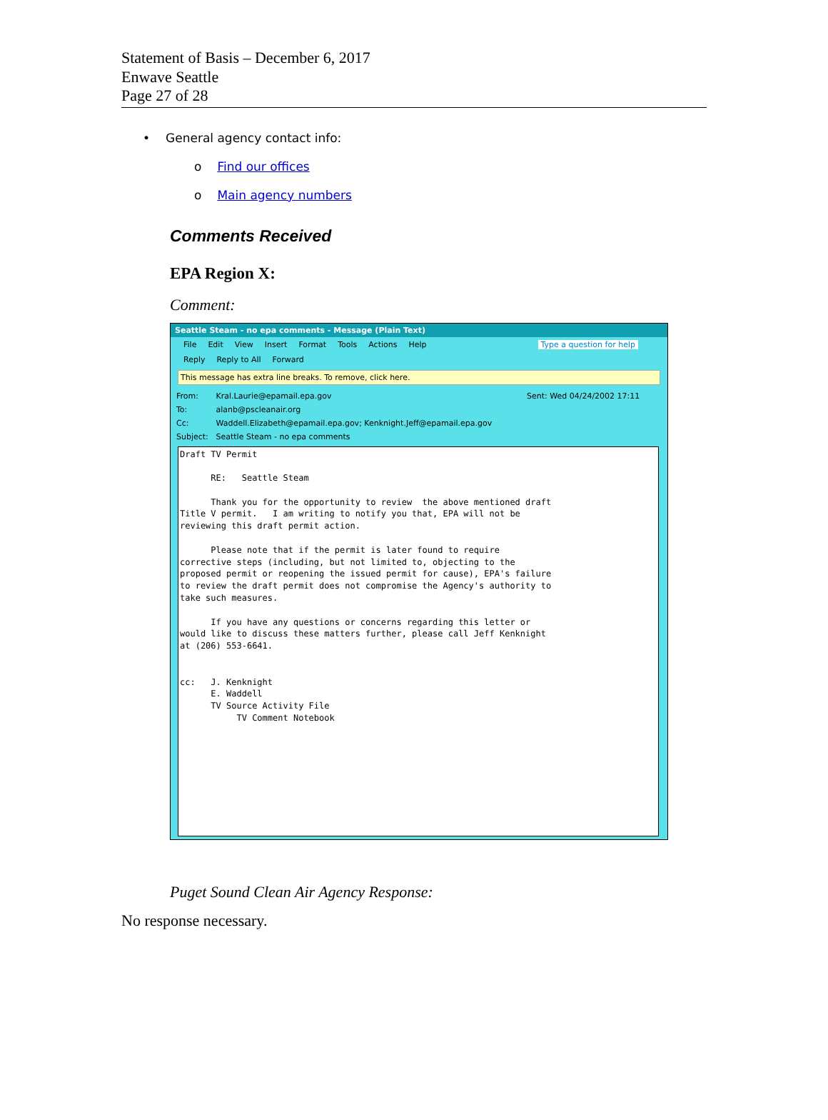Statement of Basis – December 6, 2017
Enwave Seattle
Page 27 of 28
• General agency contact info:
o Find our offices
o Main agency numbers
Comments Received
EPA Region X:
Comment:
Seattle Steam - no epa comments - Message (Plain Text)
File Edit View Insert Format Tools Actions Help Type a question for help
Reply Reply to All Forward
This message has extra line breaks. To remove, click here.
From: Kral.Laurie@epamail.epa.gov Sent: Wed 04/24/2002 17:11
To: alanb@pscleanair.org
Cc: Waddell.Elizabeth@epamail.epa.gov; Kenknight.Jeff@epamail.epa.gov
Subject: Seattle Steam - no epa comments
Draft TV Permit RE: Seattle Steam Thank you for the opportunity to review the above mentioned draft Title V permit. I am writing to notify you that, EPA will not be reviewing this draft permit action. Please note that if the permit is later found to require corrective steps (including, but not limited to, objecting to the proposed permit or reopening the issued permit for cause), EPA's failure to review the draft permit does not compromise the Agency's authority to take such measures. If you have any questions or concerns regarding this letter or would like to discuss these matters further, please call Jeff Kenknight at (206) 553-6641. cc: J. Kenknight E. Waddell TV Source Activity File TV Comment Notebook
Puget Sound Clean Air Agency Response:
No response necessary.